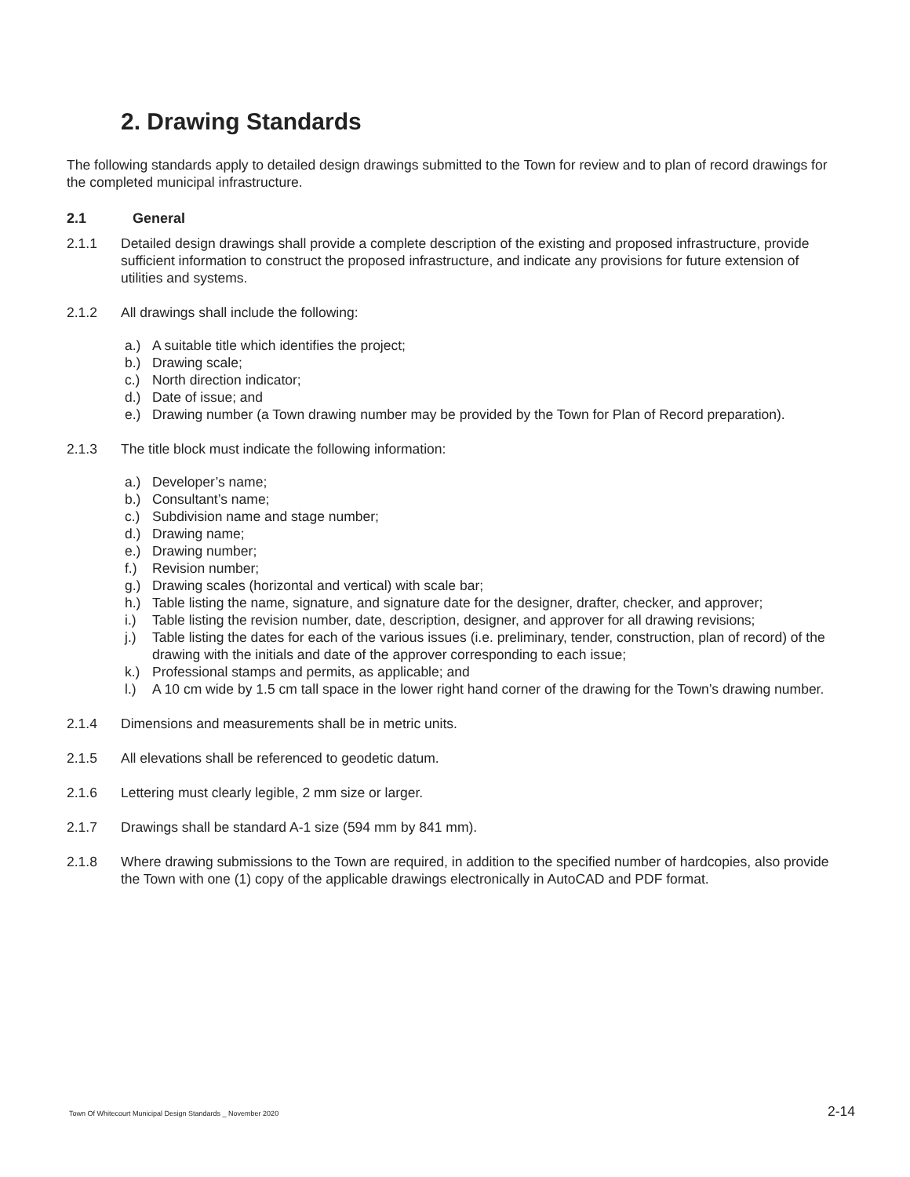2. Drawing Standards
The following standards apply to detailed design drawings submitted to the Town for review and to plan of record drawings for the completed municipal infrastructure.
2.1 General
2.1.1 Detailed design drawings shall provide a complete description of the existing and proposed infrastructure, provide sufficient information to construct the proposed infrastructure, and indicate any provisions for future extension of utilities and systems.
2.1.2 All drawings shall include the following:
a.) A suitable title which identifies the project;
b.) Drawing scale;
c.) North direction indicator;
d.) Date of issue; and
e.) Drawing number (a Town drawing number may be provided by the Town for Plan of Record preparation).
2.1.3 The title block must indicate the following information:
a.) Developer’s name;
b.) Consultant’s name;
c.) Subdivision name and stage number;
d.) Drawing name;
e.) Drawing number;
f.) Revision number;
g.) Drawing scales (horizontal and vertical) with scale bar;
h.) Table listing the name, signature, and signature date for the designer, drafter, checker, and approver;
i.) Table listing the revision number, date, description, designer, and approver for all drawing revisions;
j.) Table listing the dates for each of the various issues (i.e. preliminary, tender, construction, plan of record) of the drawing with the initials and date of the approver corresponding to each issue;
k.) Professional stamps and permits, as applicable; and
l.) A 10 cm wide by 1.5 cm tall space in the lower right hand corner of the drawing for the Town’s drawing number.
2.1.4 Dimensions and measurements shall be in metric units.
2.1.5 All elevations shall be referenced to geodetic datum.
2.1.6 Lettering must clearly legible, 2 mm size or larger.
2.1.7 Drawings shall be standard A-1 size (594 mm by 841 mm).
2.1.8 Where drawing submissions to the Town are required, in addition to the specified number of hardcopies, also provide the Town with one (1) copy of the applicable drawings electronically in AutoCAD and PDF format.
Town Of Whitecourt Municipal Design Standards _ November 2020 2-14